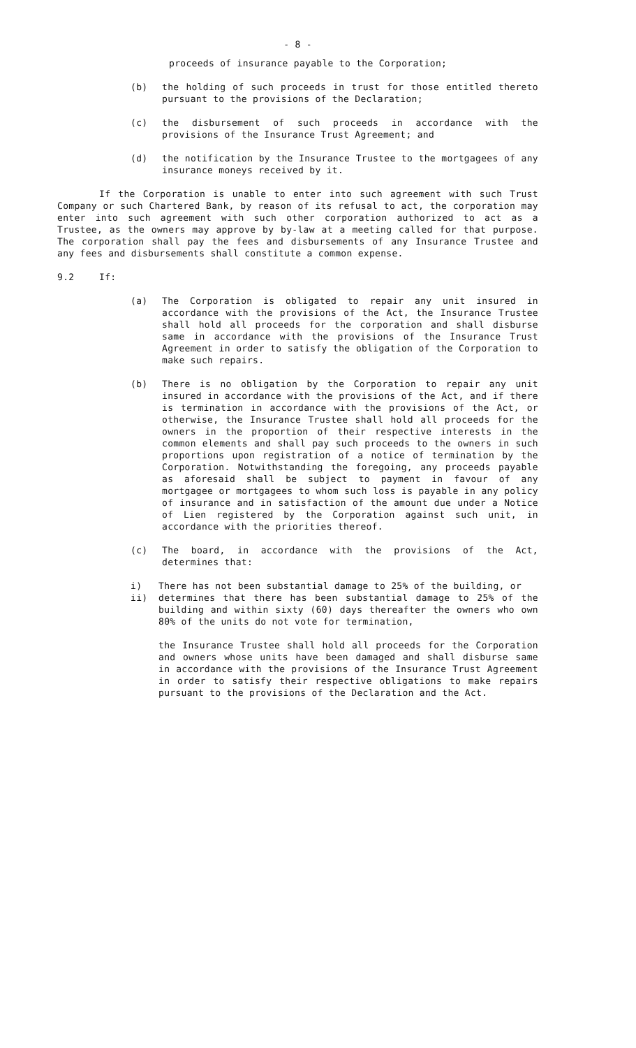- 8 -
proceeds of insurance payable to the Corporation;
(b) the holding of such proceeds in trust for those entitled thereto pursuant to the provisions of the Declaration;
(c) the disbursement of such proceeds in accordance with the provisions of the Insurance Trust Agreement; and
(d) the notification by the Insurance Trustee to the mortgagees of any insurance moneys received by it.
If the Corporation is unable to enter into such agreement with such Trust Company or such Chartered Bank, by reason of its refusal to act, the corporation may enter into such agreement with such other corporation authorized to act as a Trustee, as the owners may approve by by-law at a meeting called for that purpose. The corporation shall pay the fees and disbursements of any Insurance Trustee and any fees and disbursements shall constitute a common expense.
9.2 If:
(a) The Corporation is obligated to repair any unit insured in accordance with the provisions of the Act, the Insurance Trustee shall hold all proceeds for the corporation and shall disburse same in accordance with the provisions of the Insurance Trust Agreement in order to satisfy the obligation of the Corporation to make such repairs.
(b) There is no obligation by the Corporation to repair any unit insured in accordance with the provisions of the Act, and if there is termination in accordance with the provisions of the Act, or otherwise, the Insurance Trustee shall hold all proceeds for the owners in the proportion of their respective interests in the common elements and shall pay such proceeds to the owners in such proportions upon registration of a notice of termination by the Corporation. Notwithstanding the foregoing, any proceeds payable as aforesaid shall be subject to payment in favour of any mortgagee or mortgagees to whom such loss is payable in any policy of insurance and in satisfaction of the amount due under a Notice of Lien registered by the Corporation against such unit, in accordance with the priorities thereof.
(c) The board, in accordance with the provisions of the Act, determines that:
i) There has not been substantial damage to 25% of the building, or
ii) determines that there has been substantial damage to 25% of the building and within sixty (60) days thereafter the owners who own 80% of the units do not vote for termination,
the Insurance Trustee shall hold all proceeds for the Corporation and owners whose units have been damaged and shall disburse same in accordance with the provisions of the Insurance Trust Agreement in order to satisfy their respective obligations to make repairs pursuant to the provisions of the Declaration and the Act.